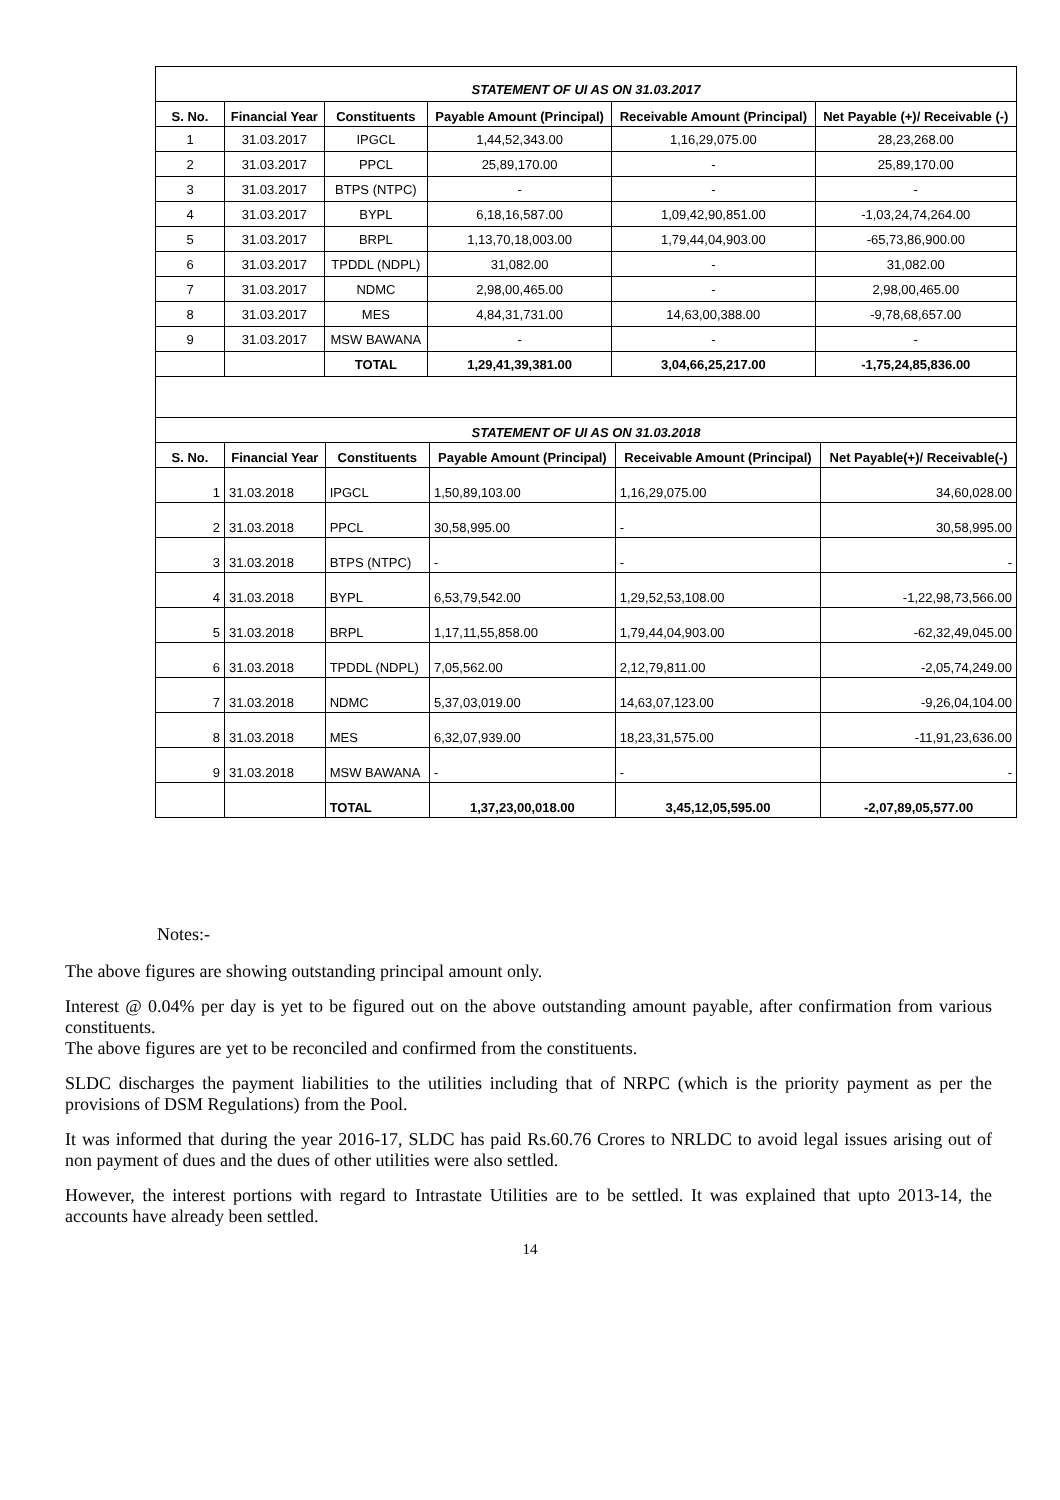| STATEMENT OF UI AS ON 31.03.2017 | | | | | |
| S. No. | Financial Year | Constituents | Payable Amount (Principal) | Receivable Amount (Principal) | Net Payable (+)/ Receivable (-) |
| 1 | 31.03.2017 | IPGCL | 1,44,52,343.00 | 1,16,29,075.00 | 28,23,268.00 |
| 2 | 31.03.2017 | PPCL | 25,89,170.00 | - | 25,89,170.00 |
| 3 | 31.03.2017 | BTPS (NTPC) | - | - | - |
| 4 | 31.03.2017 | BYPL | 6,18,16,587.00 | 1,09,42,90,851.00 | -1,03,24,74,264.00 |
| 5 | 31.03.2017 | BRPL | 1,13,70,18,003.00 | 1,79,44,04,903.00 | -65,73,86,900.00 |
| 6 | 31.03.2017 | TPDDL (NDPL) | 31,082.00 | - | 31,082.00 |
| 7 | 31.03.2017 | NDMC | 2,98,00,465.00 | - | 2,98,00,465.00 |
| 8 | 31.03.2017 | MES | 4,84,31,731.00 | 14,63,00,388.00 | -9,78,68,657.00 |
| 9 | 31.03.2017 | MSW BAWANA | - | - | - |
| | | TOTAL | 1,29,41,39,381.00 | 3,04,66,25,217.00 | -1,75,24,85,836.00 |
| STATEMENT OF UI AS ON 31.03.2018 | | | | | |
| S. No. | Financial Year | Constituents | Payable Amount (Principal) | Receivable Amount (Principal) | Net Payable(+)/ Receivable(-) |
| 1 | 31.03.2018 | IPGCL | 1,50,89,103.00 | 1,16,29,075.00 | 34,60,028.00 |
| 2 | 31.03.2018 | PPCL | 30,58,995.00 | - | 30,58,995.00 |
| 3 | 31.03.2018 | BTPS (NTPC) | - | - | - |
| 4 | 31.03.2018 | BYPL | 6,53,79,542.00 | 1,29,52,53,108.00 | -1,22,98,73,566.00 |
| 5 | 31.03.2018 | BRPL | 1,17,11,55,858.00 | 1,79,44,04,903.00 | -62,32,49,045.00 |
| 6 | 31.03.2018 | TPDDL (NDPL) | 7,05,562.00 | 2,12,79,811.00 | -2,05,74,249.00 |
| 7 | 31.03.2018 | NDMC | 5,37,03,019.00 | 14,63,07,123.00 | -9,26,04,104.00 |
| 8 | 31.03.2018 | MES | 6,32,07,939.00 | 18,23,31,575.00 | -11,91,23,636.00 |
| 9 | 31.03.2018 | MSW BAWANA | - | - | - |
| | | TOTAL | 1,37,23,00,018.00 | 3,45,12,05,595.00 | -2,07,89,05,577.00 |
Notes:-
The above figures are showing outstanding principal amount only.
Interest @ 0.04% per day is yet to be figured out on the above outstanding amount payable, after confirmation from various constituents.
The above figures are yet to be reconciled and confirmed from the constituents.
SLDC discharges the payment liabilities to the utilities including that of NRPC (which is the priority payment as per the provisions of DSM Regulations) from the Pool.
It was informed that during the year 2016-17, SLDC has paid Rs.60.76 Crores to NRLDC to avoid legal issues arising out of non payment of dues and the dues of other utilities were also settled.
However, the interest portions with regard to Intrastate Utilities are to be settled. It was explained that upto 2013-14, the accounts have already been settled.
14